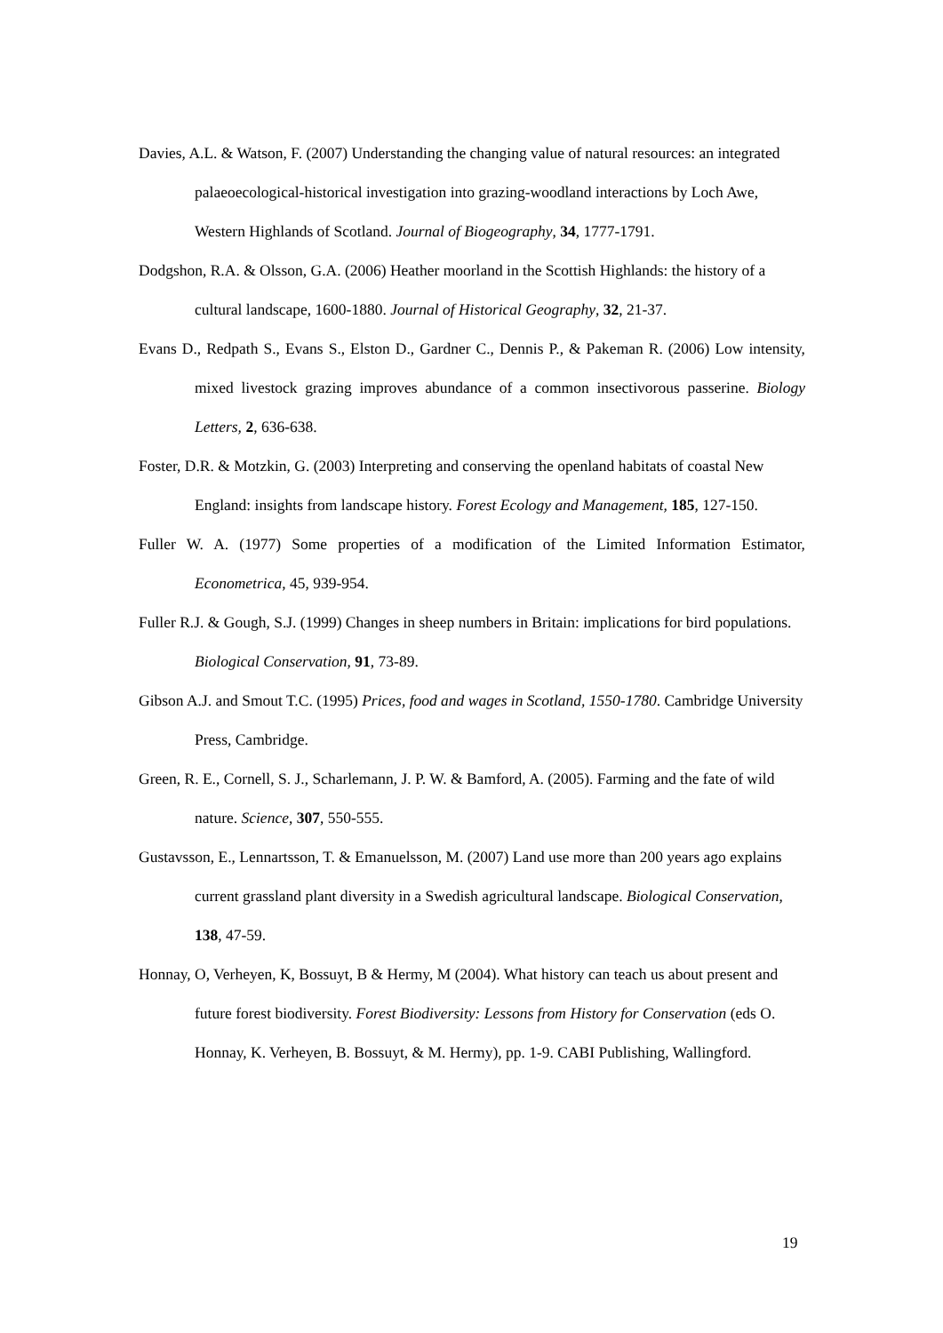Davies, A.L. & Watson, F. (2007) Understanding the changing value of natural resources: an integrated palaeoecological-historical investigation into grazing-woodland interactions by Loch Awe, Western Highlands of Scotland. Journal of Biogeography, 34, 1777-1791.
Dodgshon, R.A. & Olsson, G.A. (2006) Heather moorland in the Scottish Highlands: the history of a cultural landscape, 1600-1880. Journal of Historical Geography, 32, 21-37.
Evans D., Redpath S., Evans S., Elston D., Gardner C., Dennis P., & Pakeman R. (2006) Low intensity, mixed livestock grazing improves abundance of a common insectivorous passerine. Biology Letters, 2, 636-638.
Foster, D.R. & Motzkin, G. (2003) Interpreting and conserving the openland habitats of coastal New England: insights from landscape history. Forest Ecology and Management, 185, 127-150.
Fuller W. A. (1977) Some properties of a modification of the Limited Information Estimator, Econometrica, 45, 939-954.
Fuller R.J. & Gough, S.J. (1999) Changes in sheep numbers in Britain: implications for bird populations. Biological Conservation, 91, 73-89.
Gibson A.J. and Smout T.C. (1995) Prices, food and wages in Scotland, 1550-1780. Cambridge University Press, Cambridge.
Green, R. E., Cornell, S. J., Scharlemann, J. P. W. & Bamford, A. (2005). Farming and the fate of wild nature. Science, 307, 550-555.
Gustavsson, E., Lennartsson, T. & Emanuelsson, M. (2007) Land use more than 200 years ago explains current grassland plant diversity in a Swedish agricultural landscape. Biological Conservation, 138, 47-59.
Honnay, O, Verheyen, K, Bossuyt, B & Hermy, M (2004). What history can teach us about present and future forest biodiversity. Forest Biodiversity: Lessons from History for Conservation (eds O. Honnay, K. Verheyen, B. Bossuyt, & M. Hermy), pp. 1-9. CABI Publishing, Wallingford.
19